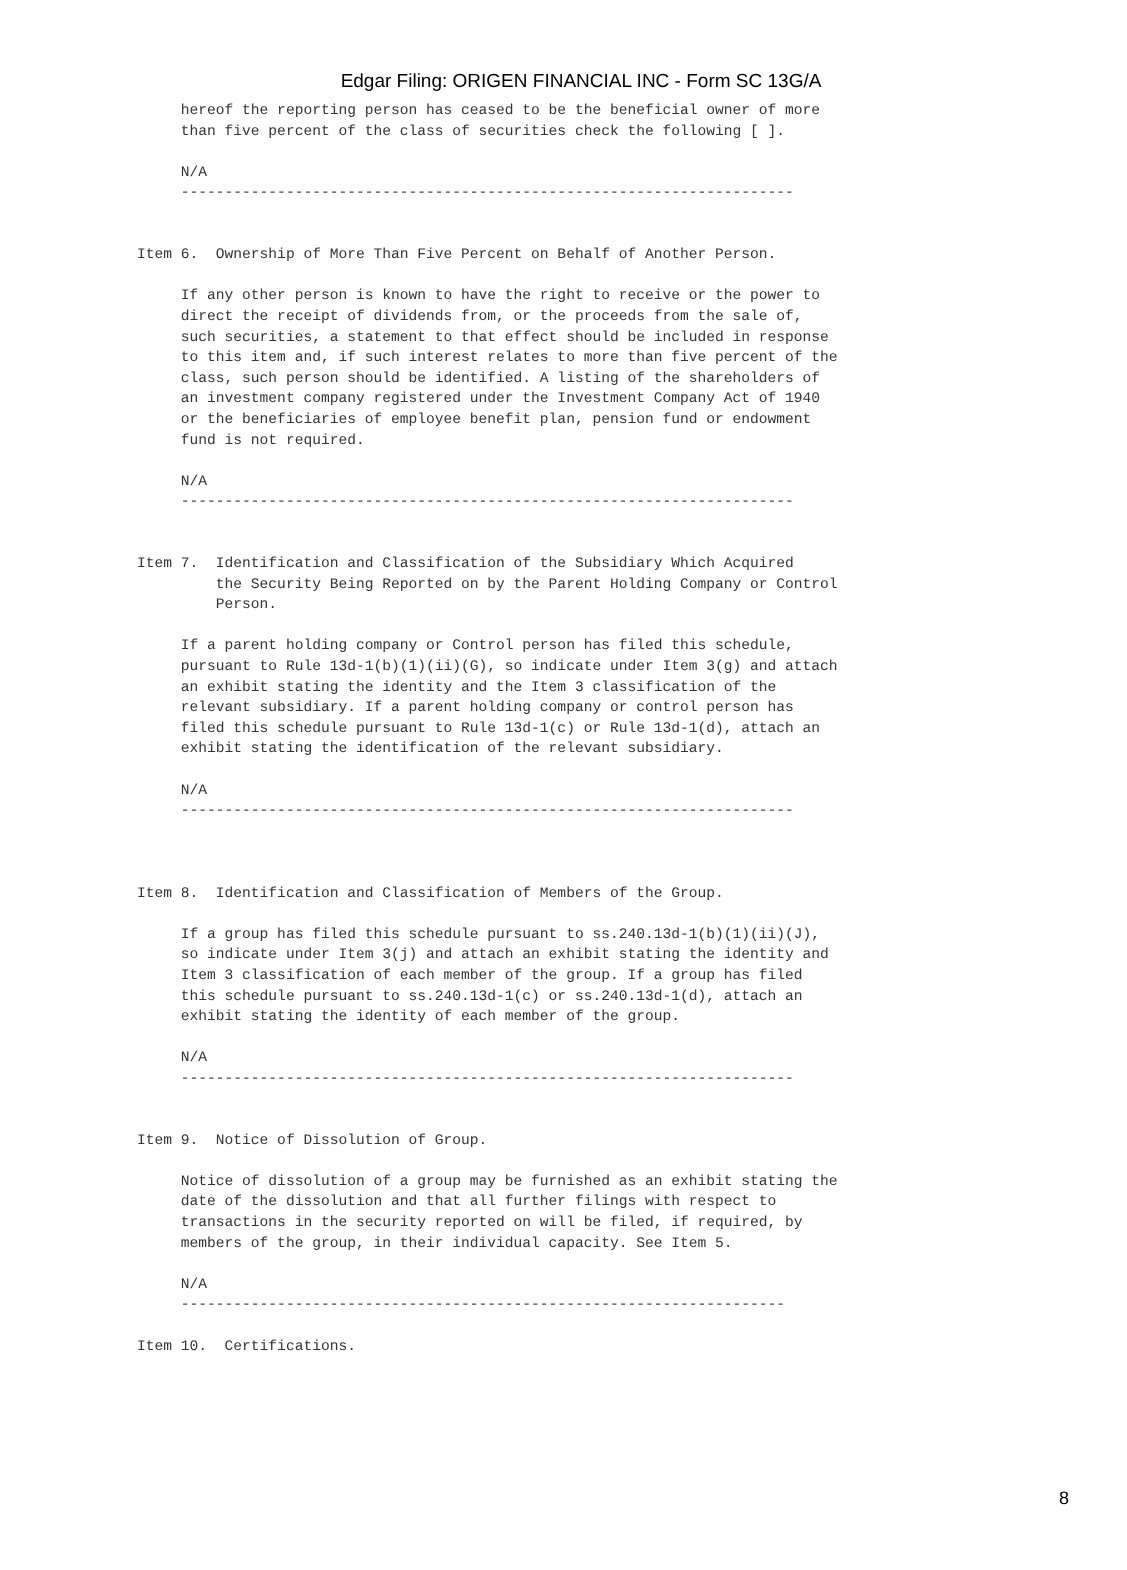Edgar Filing: ORIGEN FINANCIAL INC - Form SC 13G/A
     hereof the reporting person has ceased to be the beneficial owner of more
     than five percent of the class of securities check the following [ ].

     N/A
     ----------------------------------------------------------------------


Item 6.  Ownership of More Than Five Percent on Behalf of Another Person.

     If any other person is known to have the right to receive or the power to
     direct the receipt of dividends from, or the proceeds from the sale of,
     such securities, a statement to that effect should be included in response
     to this item and, if such interest relates to more than five percent of the
     class, such person should be identified. A listing of the shareholders of
     an investment company registered under the Investment Company Act of 1940
     or the beneficiaries of employee benefit plan, pension fund or endowment
     fund is not required.

     N/A
     ----------------------------------------------------------------------


Item 7.  Identification and Classification of the Subsidiary Which Acquired
         the Security Being Reported on by the Parent Holding Company or Control
         Person.

     If a parent holding company or Control person has filed this schedule,
     pursuant to Rule 13d-1(b)(1)(ii)(G), so indicate under Item 3(g) and attach
     an exhibit stating the identity and the Item 3 classification of the
     relevant subsidiary. If a parent holding company or control person has
     filed this schedule pursuant to Rule 13d-1(c) or Rule 13d-1(d), attach an
     exhibit stating the identification of the relevant subsidiary.

     N/A
     ----------------------------------------------------------------------



Item 8.  Identification and Classification of Members of the Group.

     If a group has filed this schedule pursuant to ss.240.13d-1(b)(1)(ii)(J),
     so indicate under Item 3(j) and attach an exhibit stating the identity and
     Item 3 classification of each member of the group. If a group has filed
     this schedule pursuant to ss.240.13d-1(c) or ss.240.13d-1(d), attach an
     exhibit stating the identity of each member of the group.

     N/A
     ----------------------------------------------------------------------


Item 9.  Notice of Dissolution of Group.

     Notice of dissolution of a group may be furnished as an exhibit stating the
     date of the dissolution and that all further filings with respect to
     transactions in the security reported on will be filed, if required, by
     members of the group, in their individual capacity. See Item 5.

     N/A
     ---------------------------------------------------------------------

Item 10.  Certifications.
8